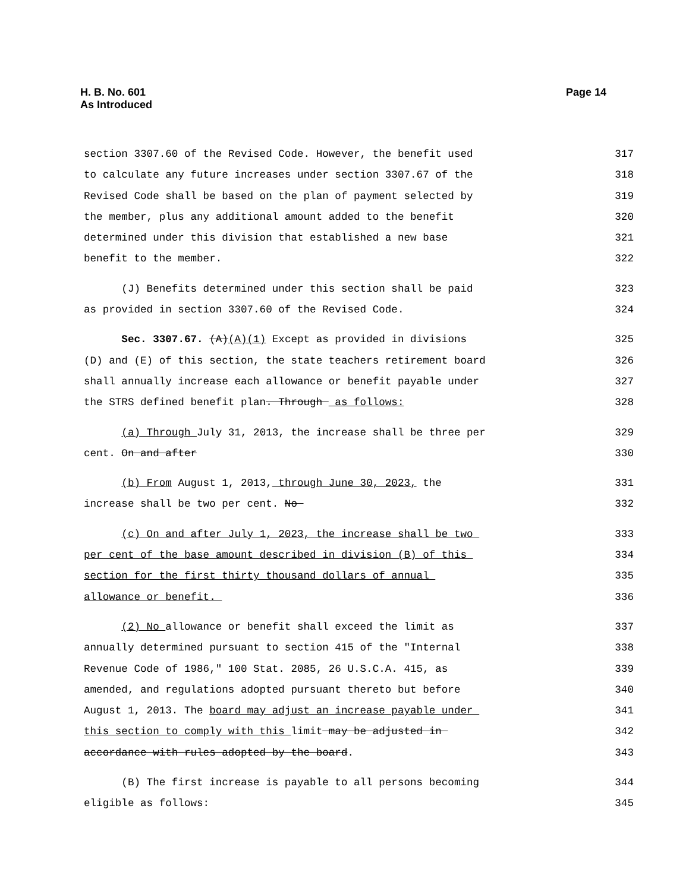H. B. No. 601
As Introduced
Page 14
section 3307.60 of the Revised Code. However, the benefit used 317
to calculate any future increases under section 3307.67 of the 318
Revised Code shall be based on the plan of payment selected by 319
the member, plus any additional amount added to the benefit 320
determined under this division that established a new base 321
benefit to the member. 322
(J) Benefits determined under this section shall be paid 323
as provided in section 3307.60 of the Revised Code. 324
Sec. 3307.67. (A)(A)(1) Except as provided in divisions 325
(D) and (E) of this section, the state teachers retirement board 326
shall annually increase each allowance or benefit payable under 327
the STRS defined benefit plan. Through as follows: 328
(a) Through July 31, 2013, the increase shall be three per 329
cent. On and after 330
(b) From August 1, 2013, through June 30, 2023, the 331
increase shall be two per cent. No 332
(c) On and after July 1, 2023, the increase shall be two 333
per cent of the base amount described in division (B) of this 334
section for the first thirty thousand dollars of annual 335
allowance or benefit. 336
(2) No allowance or benefit shall exceed the limit as 337
annually determined pursuant to section 415 of the "Internal 338
Revenue Code of 1986," 100 Stat. 2085, 26 U.S.C.A. 415, as 339
amended, and regulations adopted pursuant thereto but before 340
August 1, 2013. The board may adjust an increase payable under 341
this section to comply with this limit may be adjusted in 342
accordance with rules adopted by the board. 343
(B) The first increase is payable to all persons becoming 344
eligible as follows: 345